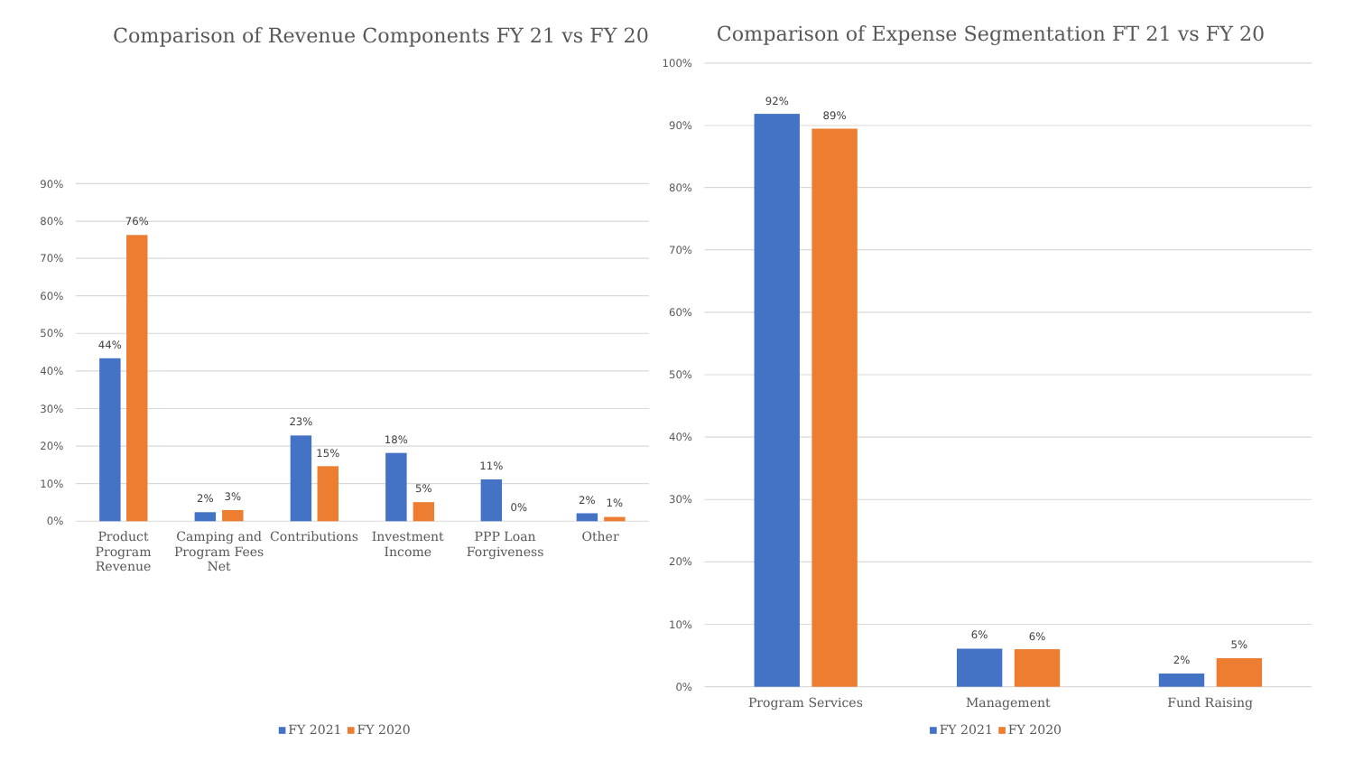Comparison of Revenue Components FY 21 vs FY 20
Comparison of Expense Segmentation FT 21 vs FY 20
90%
80%
70%
60%
50%
40%
30%
20%
10%
0%
100%
90%
80%
70%
60%
50%
40%
30%
20%
10%
0%
44%
76%
2%
3%
23%
15%
18%
5%
11%
0%
2%
1%
92%
89%
6%
6%
2%
5%
Product
Program
Revenue
Camping and
Program Fees
Net
Contributions
Investment
Income
PPP Loan
Forgiveness
Other
Program Services
Management
Fund Raising
FY 2021
FY 2020
FY 2021
FY 2020